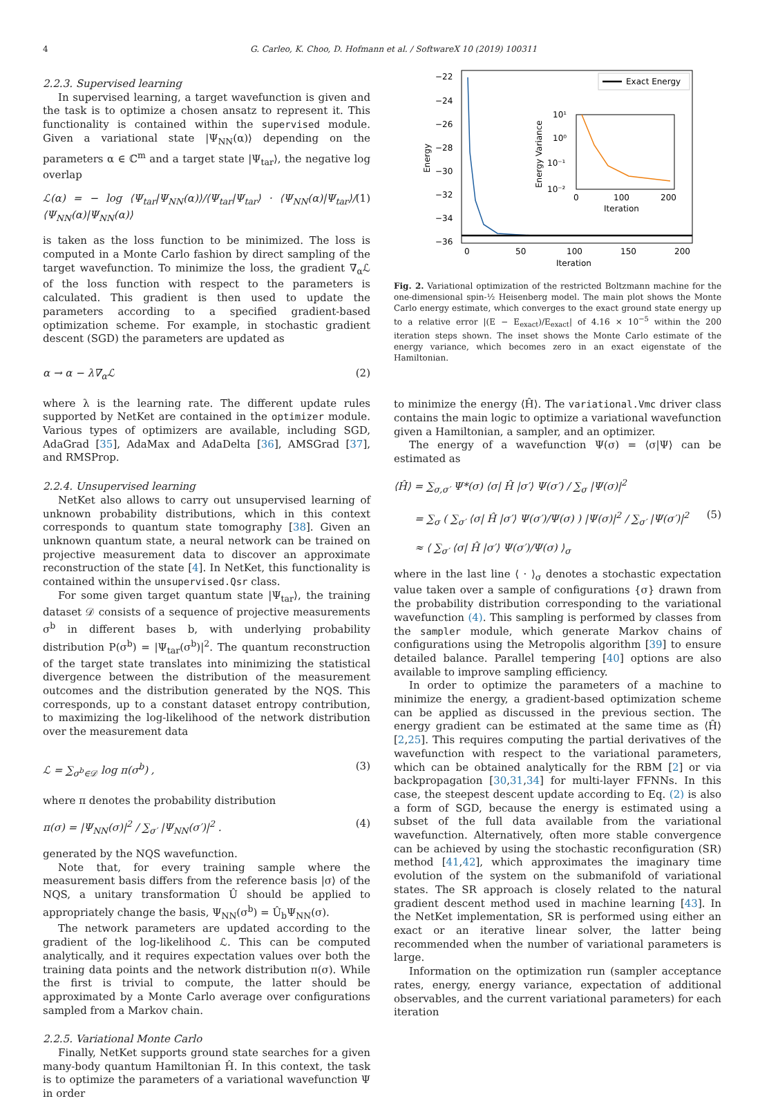4 G. Carleo, K. Choo, D. Hofmann et al. / SoftwareX 10 (2019) 100311
2.2.3. Supervised learning
In supervised learning, a target wavefunction is given and the task is to optimize a chosen ansatz to represent it. This functionality is contained within the supervised module. Given a variational state |Ψ<sub>NN</sub>(α)⟩ depending on the parameters α ∈ ℂ<sup>m</sup> and a target state |Ψ<sub>tar</sub>⟩, the negative log overlap
ℒ(α) = − log ⟨Ψ<sub>tar</sub>|Ψ<sub>NN</sub>(α)⟩/⟨Ψ<sub>tar</sub>|Ψ<sub>tar</sub>⟩ · ⟨Ψ<sub>NN</sub>(α)|Ψ<sub>tar</sub>⟩/⟨Ψ<sub>NN</sub>(α)|Ψ<sub>NN</sub>(α)⟩ (1)
is taken as the loss function to be minimized. The loss is computed in a Monte Carlo fashion by direct sampling of the target wavefunction. To minimize the loss, the gradient ∇<sub>α</sub>ℒ of the loss function with respect to the parameters is calculated. This gradient is then used to update the parameters according to a specified gradient-based optimization scheme. For example, in stochastic gradient descent (SGD) the parameters are updated as
α → α − λ∇<sub>α</sub>ℒ (2)
where λ is the learning rate. The different update rules supported by NetKet are contained in the optimizer module. Various types of optimizers are available, including SGD, AdaGrad [35], AdaMax and AdaDelta [36], AMSGrad [37], and RMSProp.
2.2.4. Unsupervised learning
NetKet also allows to carry out unsupervised learning of unknown probability distributions, which in this context corresponds to quantum state tomography [38]. Given an unknown quantum state, a neural network can be trained on projective measurement data to discover an approximate reconstruction of the state [4]. In NetKet, this functionality is contained within the unsupervised.Qsr class.
For some given target quantum state |Ψ<sub>tar</sub>⟩, the training dataset 𝒟 consists of a sequence of projective measurements σ<sup>b</sup> in different bases b, with underlying probability distribution P(σ<sup>b</sup>) = |Ψ<sub>tar</sub>(σ<sup>b</sup>)|<sup>2</sup>. The quantum reconstruction of the target state translates into minimizing the statistical divergence between the distribution of the measurement outcomes and the distribution generated by the NQS. This corresponds, up to a constant dataset entropy contribution, to maximizing the log-likelihood of the network distribution over the measurement data
ℒ = ∑<sub>σ<sup>b</sup>∈𝒟</sub> log π(σ<sup>b</sup>) , (3)
where π denotes the probability distribution
π(σ) = |Ψ<sub>NN</sub>(σ)|<sup>2</sup> / ∑<sub>σ′</sub> |Ψ<sub>NN</sub>(σ′)|<sup>2</sup> . (4)
generated by the NQS wavefunction.
Note that, for every training sample where the measurement basis differs from the reference basis |σ⟩ of the NQS, a unitary transformation Û should be applied to appropriately change the basis, Ψ<sub>NN</sub>(σ<sup>b</sup>) = Û<sub>b</sub>Ψ<sub>NN</sub>(σ).
The network parameters are updated according to the gradient of the log-likelihood ℒ. This can be computed analytically, and it requires expectation values over both the training data points and the network distribution π(σ). While the first is trivial to compute, the latter should be approximated by a Monte Carlo average over configurations sampled from a Markov chain.
2.2.5. Variational Monte Carlo
Finally, NetKet supports ground state searches for a given many-body quantum Hamiltonian Ĥ. In this context, the task is to optimize the parameters of a variational wavefunction Ψ in order
−22
−24
−26
−28
−30
−32
−34
−36
0
50
100
150
200
Iteration
Energy
Exact Energy
10¹
10⁰
10⁻¹
10⁻²
0
100
200
Iteration
Energy Variance
Fig. 2. Variational optimization of the restricted Boltzmann machine for the one-dimensional spin-½ Heisenberg model. The main plot shows the Monte Carlo energy estimate, which converges to the exact ground state energy up to a relative error |(E − E<sub>exact</sub>)/E<sub>exact</sub>| of 4.16 × 10<sup>−5</sup> within the 200 iteration steps shown. The inset shows the Monte Carlo estimate of the energy variance, which becomes zero in an exact eigenstate of the Hamiltonian.
to minimize the energy ⟨Ĥ⟩. The variational.Vmc driver class contains the main logic to optimize a variational wavefunction given a Hamiltonian, a sampler, and an optimizer.
The energy of a wavefunction Ψ(σ) = ⟨σ|Ψ⟩ can be estimated as
⟨Ĥ⟩ = ∑<sub>σ,σ′</sub> Ψ*(σ) ⟨σ| Ĥ |σ′⟩ Ψ(σ′) / ∑<sub>σ</sub> |Ψ(σ)|<sup>2</sup>
= ∑<sub>σ</sub> ( ∑<sub>σ′</sub> ⟨σ| Ĥ |σ′⟩ Ψ(σ′)/Ψ(σ) ) |Ψ(σ)|<sup>2</sup> / ∑<sub>σ′</sub> |Ψ(σ′)|<sup>2</sup> (5)
≈ ⟨ ∑<sub>σ′</sub> ⟨σ| Ĥ |σ′⟩ Ψ(σ′)/Ψ(σ) ⟩<sub>σ</sub>
where in the last line ⟨ · ⟩<sub>σ</sub> denotes a stochastic expectation value taken over a sample of configurations {σ} drawn from the probability distribution corresponding to the variational wavefunction (4). This sampling is performed by classes from the sampler module, which generate Markov chains of configurations using the Metropolis algorithm [39] to ensure detailed balance. Parallel tempering [40] options are also available to improve sampling efficiency.
In order to optimize the parameters of a machine to minimize the energy, a gradient-based optimization scheme can be applied as discussed in the previous section. The energy gradient can be estimated at the same time as ⟨Ĥ⟩ [2,25]. This requires computing the partial derivatives of the wavefunction with respect to the variational parameters, which can be obtained analytically for the RBM [2] or via backpropagation [30,31,34] for multi-layer FFNNs. In this case, the steepest descent update according to Eq. (2) is also a form of SGD, because the energy is estimated using a subset of the full data available from the variational wavefunction. Alternatively, often more stable convergence can be achieved by using the stochastic reconfiguration (SR) method [41,42], which approximates the imaginary time evolution of the system on the submanifold of variational states. The SR approach is closely related to the natural gradient descent method used in machine learning [43]. In the NetKet implementation, SR is performed using either an exact or an iterative linear solver, the latter being recommended when the number of variational parameters is large.
Information on the optimization run (sampler acceptance rates, energy, energy variance, expectation of additional observables, and the current variational parameters) for each iteration